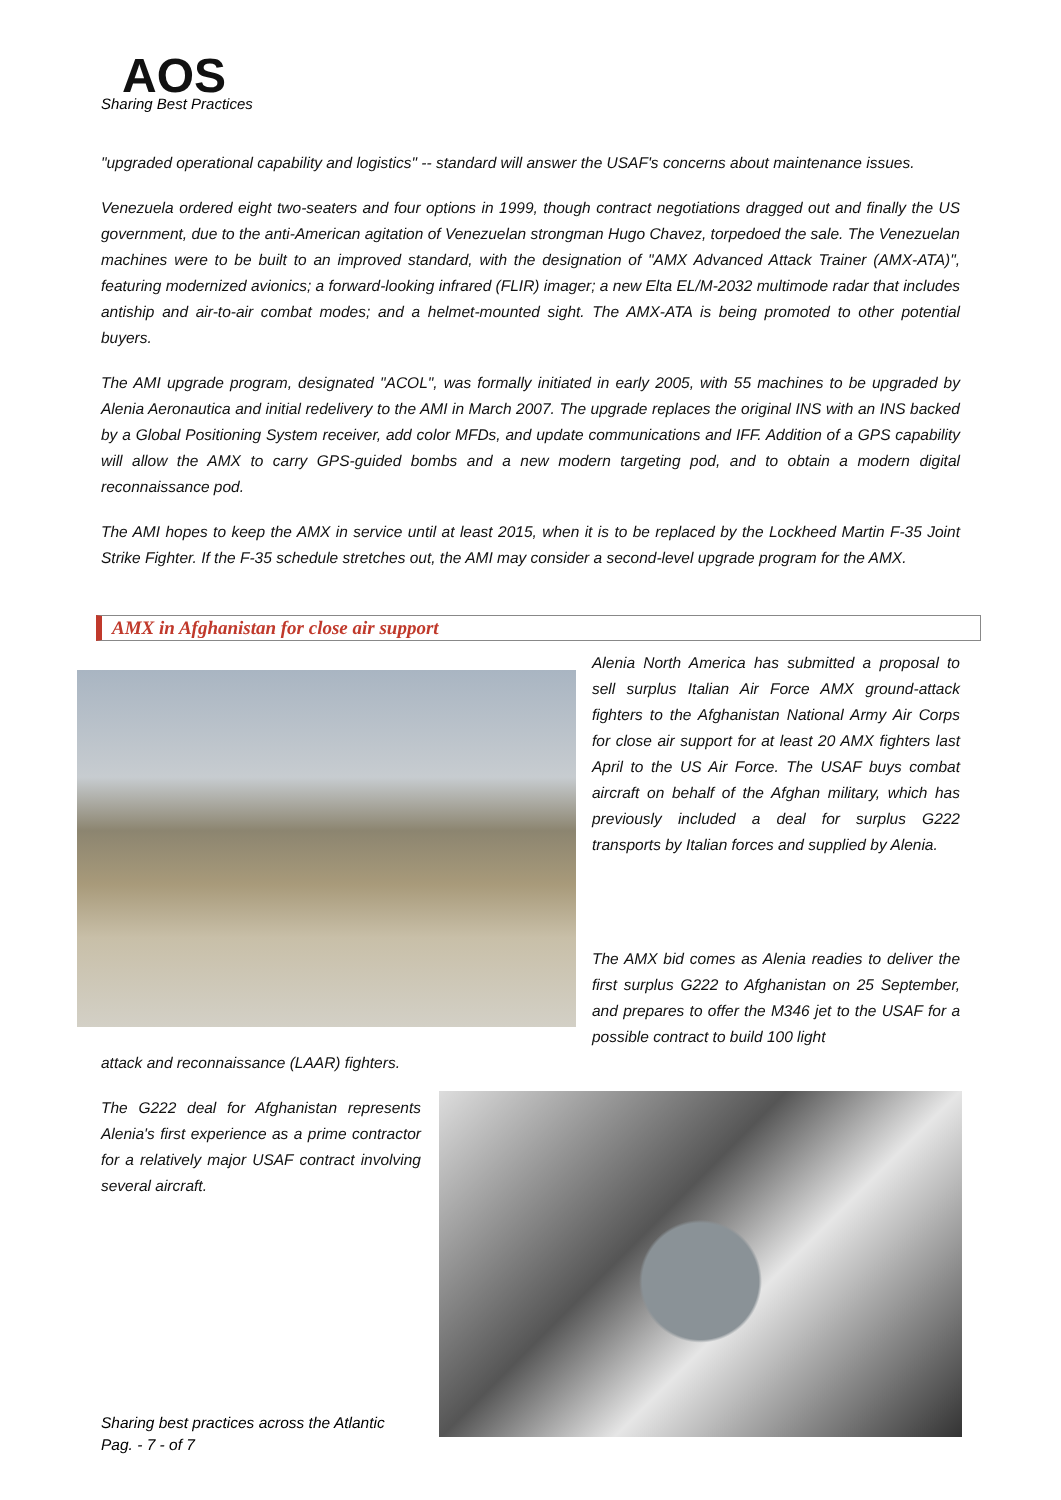AOS
Sharing Best Practices
"upgraded operational capability and logistics" -- standard will answer the USAF's concerns about maintenance issues.
Venezuela ordered eight two-seaters and four options in 1999, though contract negotiations dragged out and finally the US government, due to the anti-American agitation of Venezuelan strongman Hugo Chavez, torpedoed the sale. The Venezuelan machines were to be built to an improved standard, with the designation of "AMX Advanced Attack Trainer (AMX-ATA)", featuring modernized avionics; a forward-looking infrared (FLIR) imager; a new Elta EL/M-2032 multimode radar that includes antiship and air-to-air combat modes; and a helmet-mounted sight. The AMX-ATA is being promoted to other potential buyers.
The AMI upgrade program, designated "ACOL", was formally initiated in early 2005, with 55 machines to be upgraded by Alenia Aeronautica and initial redelivery to the AMI in March 2007. The upgrade replaces the original INS with an INS backed by a Global Positioning System receiver, add color MFDs, and update communications and IFF. Addition of a GPS capability will allow the AMX to carry GPS-guided bombs and a new modern targeting pod, and to obtain a modern digital reconnaissance pod.
The AMI hopes to keep the AMX in service until at least 2015, when it is to be replaced by the Lockheed Martin F-35 Joint Strike Fighter. If the F-35 schedule stretches out, the AMI may consider a second-level upgrade program for the AMX.
AMX in Afghanistan for close air support
Alenia North America has submitted a proposal to sell surplus Italian Air Force AMX ground-attack fighters to the Afghanistan National Army Air Corps for close air support for at least 20 AMX fighters last April to the US Air Force. The USAF buys combat aircraft on behalf of the Afghan military, which has previously included a deal for surplus G222 transports by Italian forces and supplied by Alenia.
The AMX bid comes as Alenia readies to deliver the first surplus G222 to Afghanistan on 25 September, and prepares to offer the M346 jet to the USAF for a possible contract to build 100 light
attack and reconnaissance (LAAR) fighters.
The G222 deal for Afghanistan represents Alenia's first experience as a prime contractor for a relatively major USAF contract involving several aircraft.
Sharing best practices across the Atlantic
Pag. - 7 - of 7